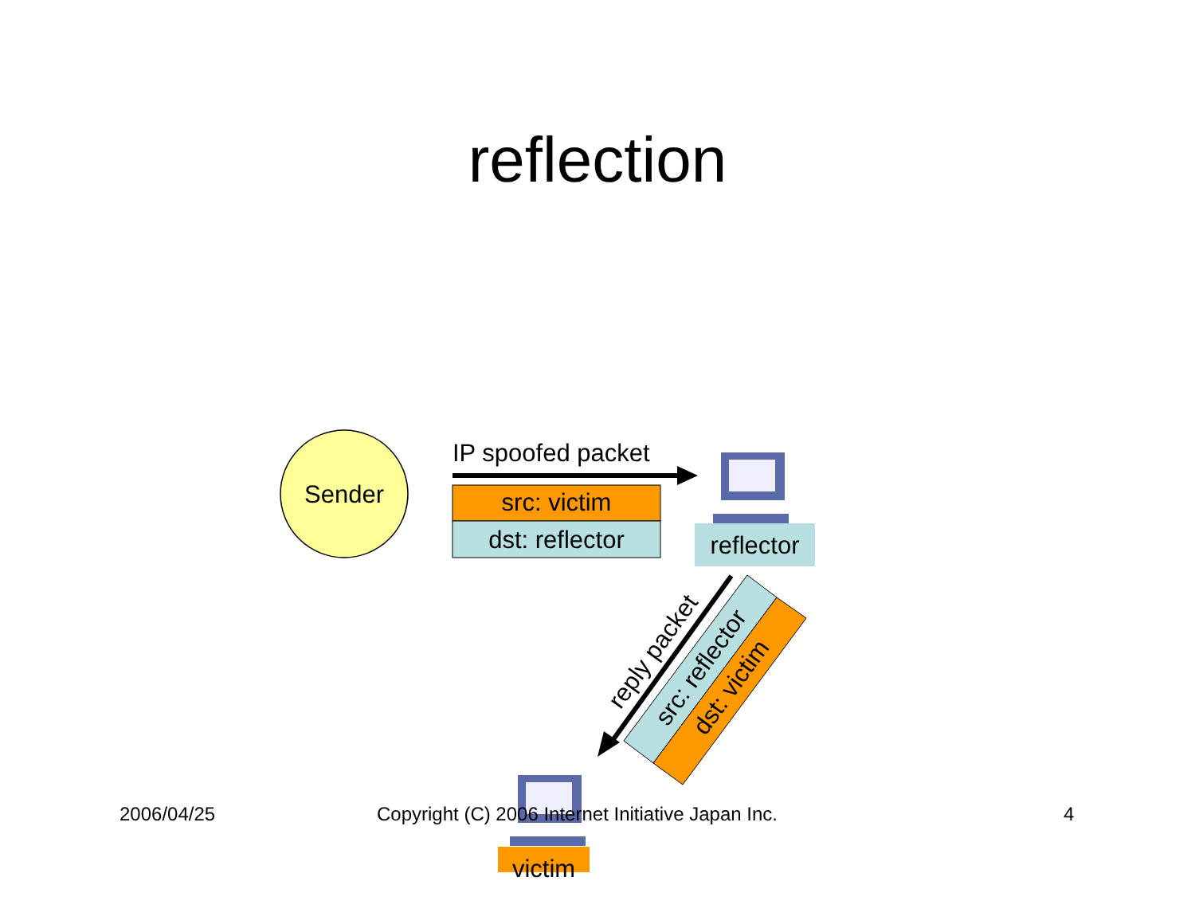reflection
Sender
IP spoofed packet
src: victim
dst: reflector
reflector
victim
reply packet
src: reflector
dst: victim
2006/04/25 Copyright (C) 2006 Internet Initiative Japan Inc. 4